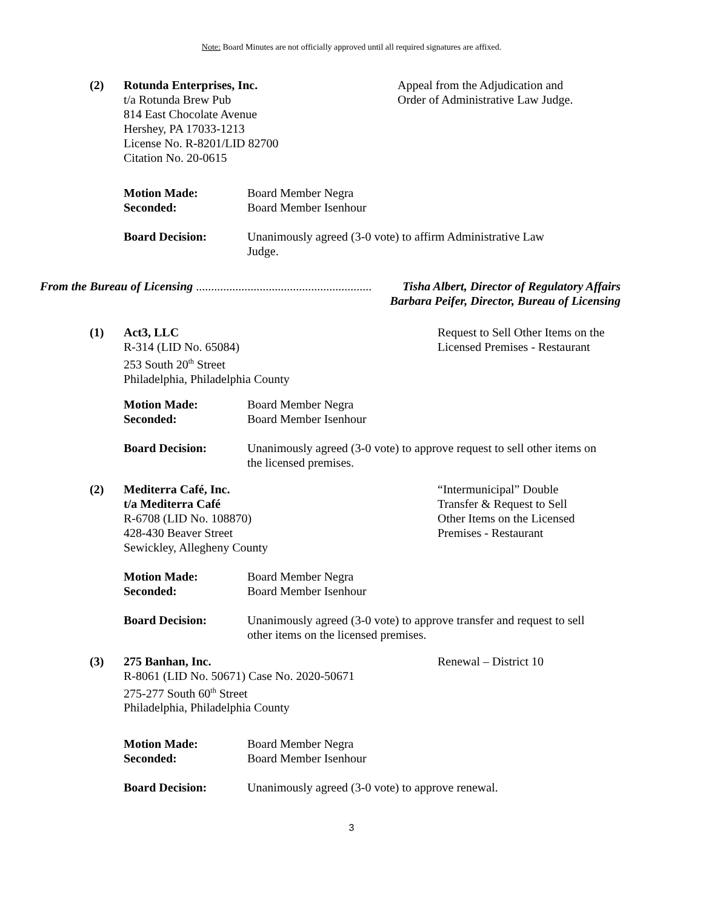Note: Board Minutes are not officially approved until all required signatures are affixed.
(2) Rotunda Enterprises, Inc.
t/a Rotunda Brew Pub
814 East Chocolate Avenue
Hershey, PA 17033-1213
License No. R-8201/LID 82700
Citation No. 20-0615
Appeal from the Adjudication and
Order of Administrative Law Judge.
Motion Made:
Seconded:
Board Member Negra
Board Member Isenhour
Board Decision: Unanimously agreed (3-0 vote) to affirm Administrative Law
Judge.
From the Bureau of Licensing ..........................................................
Tisha Albert, Director of Regulatory Affairs
Barbara Peifer, Director, Bureau of Licensing
(1) Act3, LLC
R-314 (LID No. 65084)
253 South 20<sup>th</sup> Street
Philadelphia, Philadelphia County
Request to Sell Other Items on the
Licensed Premises - Restaurant
Motion Made:
Seconded:
Board Member Negra
Board Member Isenhour
Board Decision: Unanimously agreed (3-0 vote) to approve request to sell other items on
the licensed premises.
(2) Mediterra Café, Inc.
t/a Mediterra Café
R-6708 (LID No. 108870)
428-430 Beaver Street
Sewickley, Allegheny County
“Intermunicipal” Double
Transfer & Request to Sell
Other Items on the Licensed
Premises - Restaurant
Motion Made:
Seconded:
Board Member Negra
Board Member Isenhour
Board Decision: Unanimously agreed (3-0 vote) to approve transfer and request to sell
other items on the licensed premises.
(3) 275 Banhan, Inc.
R-8061 (LID No. 50671) Case No. 2020-50671
275-277 South 60<sup>th</sup> Street
Philadelphia, Philadelphia County
Renewal – District 10
Motion Made:
Seconded:
Board Member Negra
Board Member Isenhour
Board Decision: Unanimously agreed (3-0 vote) to approve renewal.
3